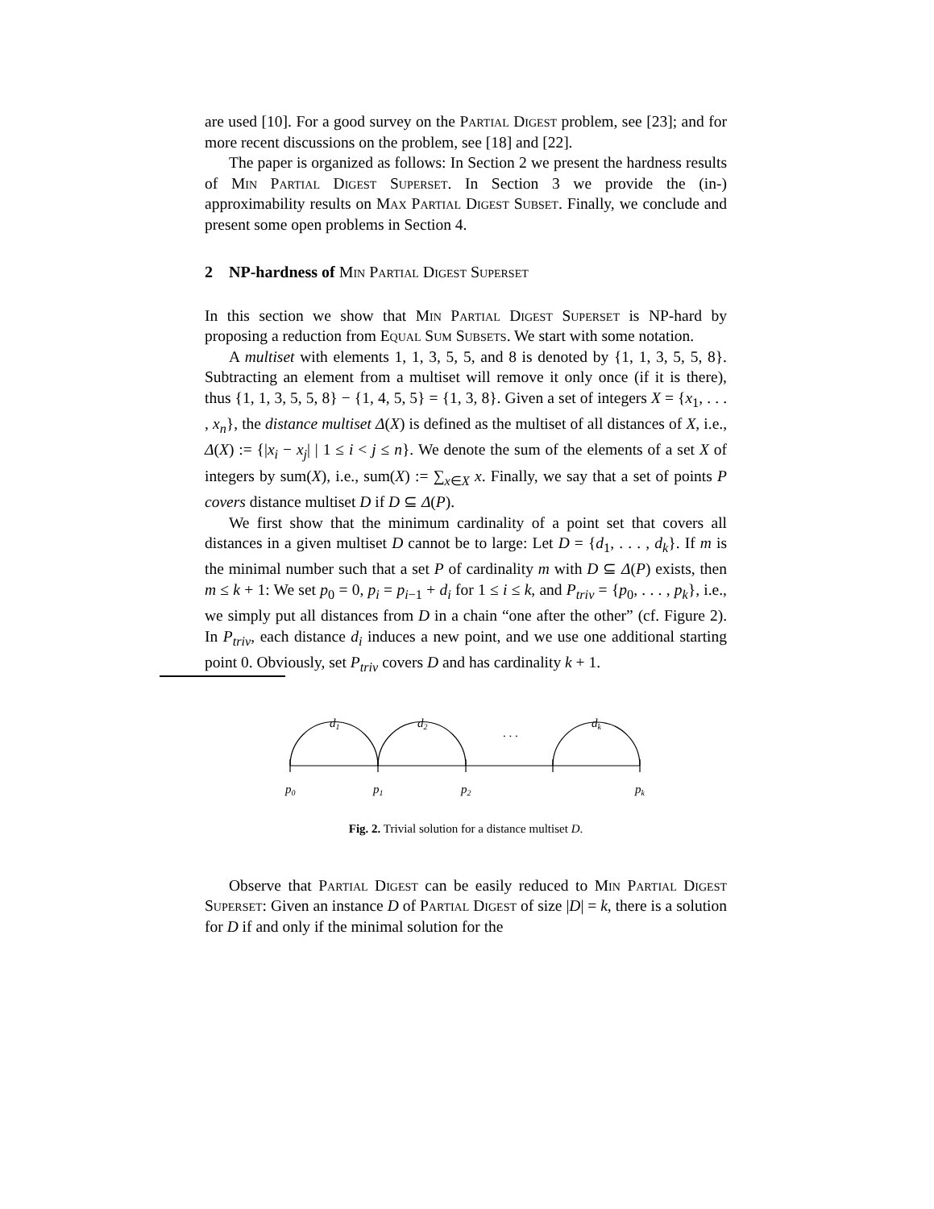are used [10]. For a good survey on the Partial Digest problem, see [23]; and for more recent discussions on the problem, see [18] and [22].
The paper is organized as follows: In Section 2 we present the hardness results of Min Partial Digest Superset. In Section 3 we provide the (in-) approximability results on Max Partial Digest Subset. Finally, we conclude and present some open problems in Section 4.
2 NP-hardness of Min Partial Digest Superset
In this section we show that Min Partial Digest Superset is NP-hard by proposing a reduction from Equal Sum Subsets. We start with some notation.
A multiset with elements 1, 1, 3, 5, 5, and 8 is denoted by {1, 1, 3, 5, 5, 8}. Subtracting an element from a multiset will remove it only once (if it is there), thus {1, 1, 3, 5, 5, 8} − {1, 4, 5, 5} = {1, 3, 8}. Given a set of integers X = {x<sub>1</sub>, . . . , x<sub>n</sub>}, the distance multiset Δ(X) is defined as the multiset of all distances of X, i.e., Δ(X) := {|x<sub>i</sub> − x<sub>j</sub>| | 1 ≤ i < j ≤ n}. We denote the sum of the elements of a set X of integers by sum(X), i.e., sum(X) := ∑<sub>x∈X</sub> x. Finally, we say that a set of points P covers distance multiset D if D ⊆ Δ(P).
We first show that the minimum cardinality of a point set that covers all distances in a given multiset D cannot be to large: Let D = {d<sub>1</sub>, . . . , d<sub>k</sub>}. If m is the minimal number such that a set P of cardinality m with D ⊆ Δ(P) exists, then m ≤ k + 1: We set p<sub>0</sub> = 0, p<sub>i</sub> = p<sub>i−1</sub> + d<sub>i</sub> for 1 ≤ i ≤ k, and P<sub>triv</sub> = {p<sub>0</sub>, . . . , p<sub>k</sub>}, i.e., we simply put all distances from D in a chain “one after the other” (cf. Figure 2). In P<sub>triv</sub>, each distance d<sub>i</sub> induces a new point, and we use one additional starting point 0. Obviously, set P<sub>triv</sub> covers D and has cardinality k + 1.
d1
d2
. . .
dk
p0
p1
p2
pk
Fig. 2. Trivial solution for a distance multiset D.
Observe that Partial Digest can be easily reduced to Min Partial Digest Superset: Given an instance D of Partial Digest of size |D| = k, there is a solution for D if and only if the minimal solution for the